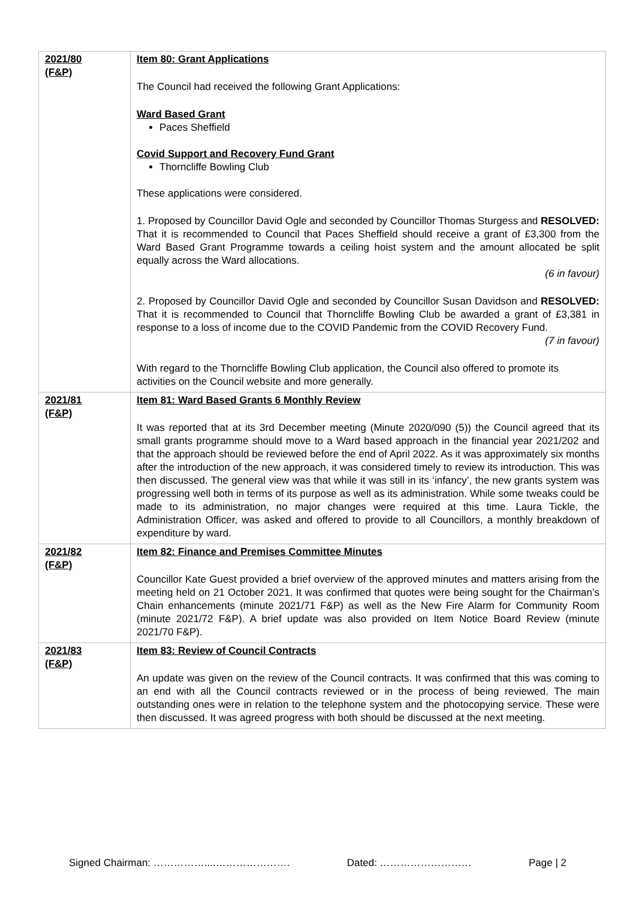| 2021/80 (F&P) | Item 80: Grant Applications The Council had received the following Grant Applications: Ward Based Grant Paces Sheffield Covid Support and Recovery Fund Grant Thorncliffe Bowling Club These applications were considered. 1. Proposed by Councillor David Ogle and seconded by Councillor Thomas Sturgess and RESOLVED: That it is recommended to Council that Paces Sheffield should receive a grant of £3,300 from the Ward Based Grant Programme towards a ceiling hoist system and the amount allocated be split equally across the Ward allocations. (6 in favour) 2. Proposed by Councillor David Ogle and seconded by Councillor Susan Davidson and RESOLVED: That it is recommended to Council that Thorncliffe Bowling Club be awarded a grant of £3,381 in response to a loss of income due to the COVID Pandemic from the COVID Recovery Fund. (7 in favour) With regard to the Thorncliffe Bowling Club application, the Council also offered to promote its activities on the Council website and more generally. |
| 2021/81 (F&P) | Item 81: Ward Based Grants 6 Monthly Review It was reported that at its 3rd December meeting (Minute 2020/090 (5)) the Council agreed that its small grants programme should move to a Ward based approach in the financial year 2021/202 and that the approach should be reviewed before the end of April 2022. As it was approximately six months after the introduction of the new approach, it was considered timely to review its introduction. This was then discussed. The general view was that while it was still in its ‘infancy’, the new grants system was progressing well both in terms of its purpose as well as its administration. While some tweaks could be made to its administration, no major changes were required at this time. Laura Tickle, the Administration Officer, was asked and offered to provide to all Councillors, a monthly breakdown of expenditure by ward. |
| 2021/82 (F&P) | Item 82: Finance and Premises Committee Minutes Councillor Kate Guest provided a brief overview of the approved minutes and matters arising from the meeting held on 21 October 2021. It was confirmed that quotes were being sought for the Chairman’s Chain enhancements (minute 2021/71 F&P) as well as the New Fire Alarm for Community Room (minute 2021/72 F&P). A brief update was also provided on Item Notice Board Review (minute 2021/70 F&P). |
| 2021/83 (F&P) | Item 83: Review of Council Contracts An update was given on the review of the Council contracts. It was confirmed that this was coming to an end with all the Council contracts reviewed or in the process of being reviewed. The main outstanding ones were in relation to the telephone system and the photocopying service. These were then discussed. It was agreed progress with both should be discussed at the next meeting. |
Signed Chairman: ……………....…………………. Dated: ……………………… Page | 2